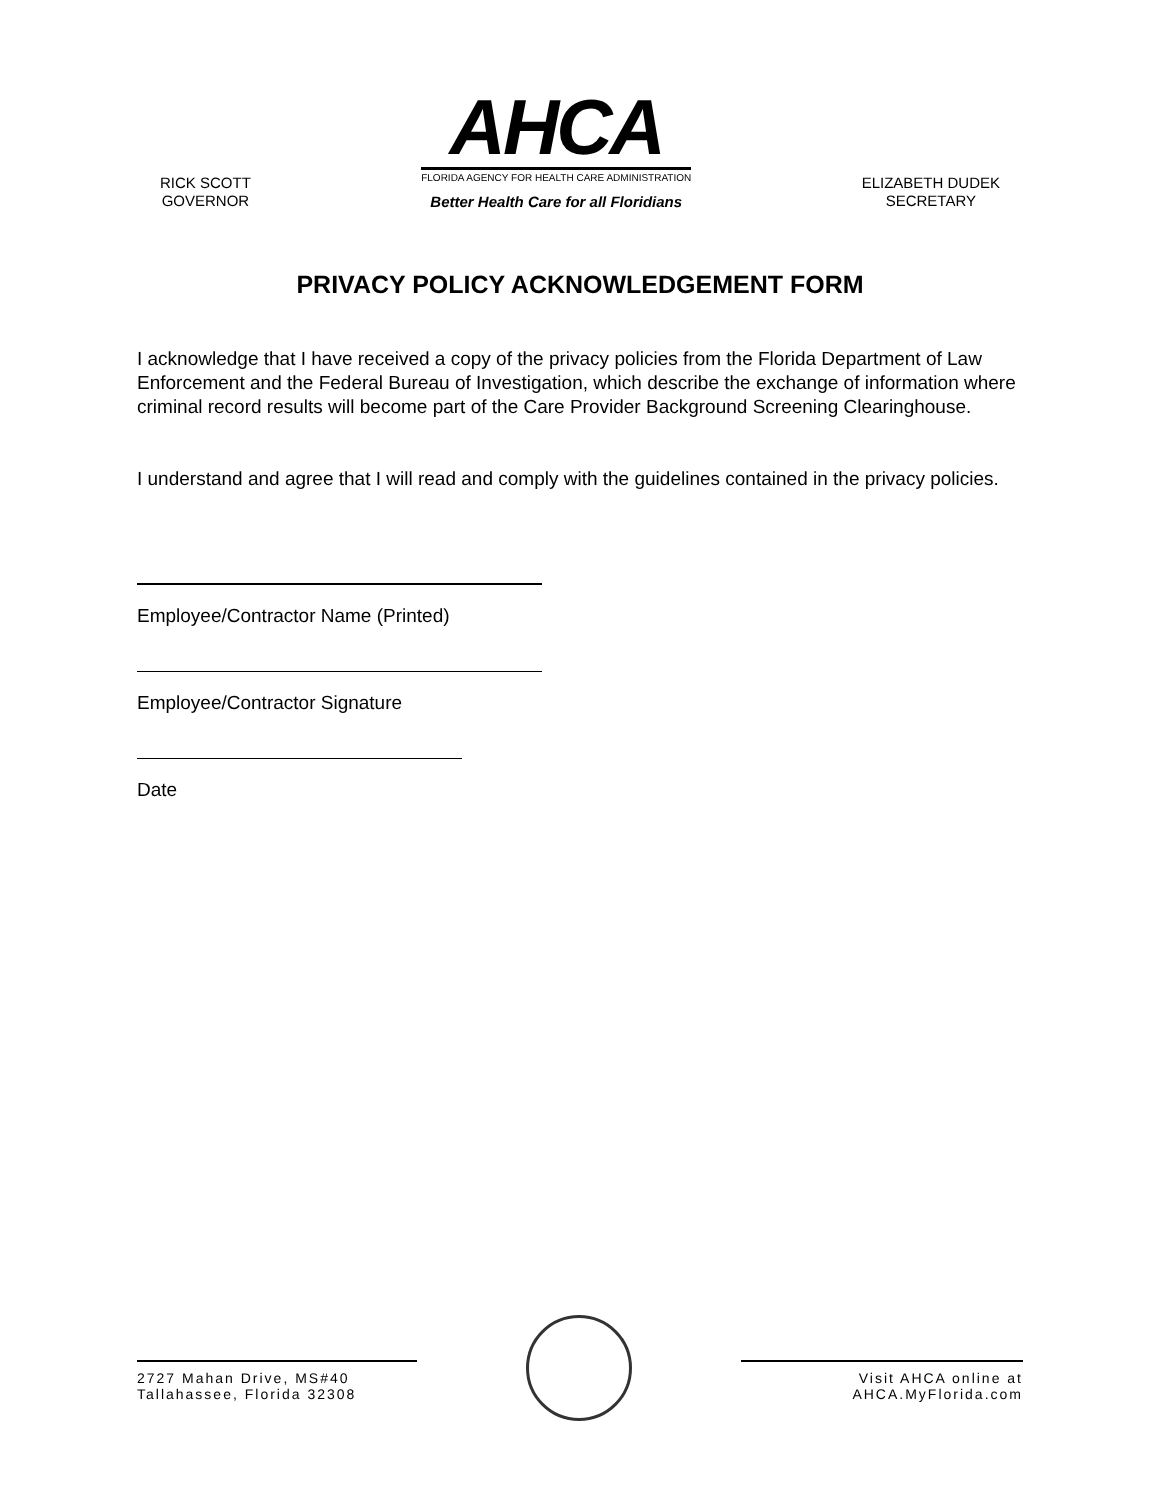RICK SCOTT
GOVERNOR
AHCA
FLORIDA AGENCY FOR HEALTH CARE ADMINISTRATION
Better Health Care for all Floridians
ELIZABETH DUDEK
SECRETARY
PRIVACY POLICY ACKNOWLEDGEMENT FORM
I acknowledge that I have received a copy of the privacy policies from the Florida Department of Law Enforcement and the Federal Bureau of Investigation, which describe the exchange of information where criminal record results will become part of the Care Provider Background Screening Clearinghouse.
I understand and agree that I will read and comply with the guidelines contained in the privacy policies.
Employee/Contractor Name (Printed)
Employee/Contractor Signature
Date
2727 Mahan Drive, MS#40
Tallahassee, Florida 32308
Visit AHCA online at
AHCA.MyFlorida.com